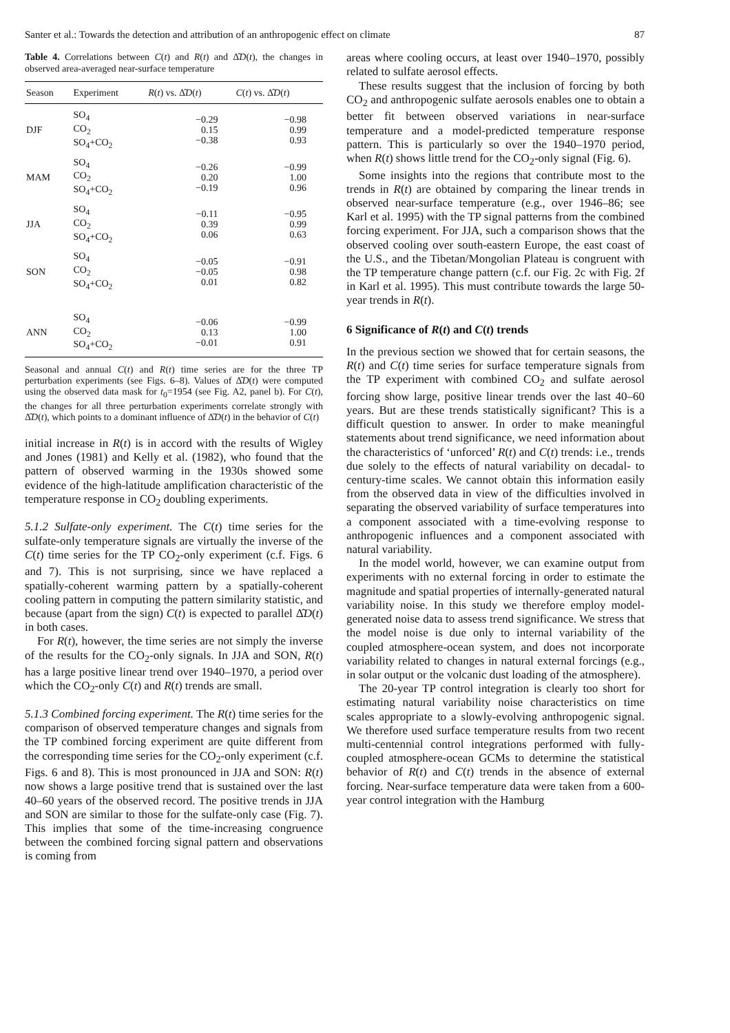Santer et al.: Towards the detection and attribution of an anthropogenic effect on climate 87
Table 4. Correlations between C(t) and R(t) and Δ̂D(t), the changes in observed area-averaged near-surface temperature
| Season | Experiment | R ( t ) vs. Δ̂ D ( t ) | C ( t ) vs. Δ̂ D ( t ) |
| --- | --- | --- | --- |
| DJF | SO<sub>4</sub> CO<sub>2</sub> SO<sub>4</sub>+CO<sub>2</sub> | −0.29 0.15 −0.38 | −0.98 0.99 0.93 |
| MAM | SO<sub>4</sub> CO<sub>2</sub> SO<sub>4</sub>+CO<sub>2</sub> | −0.26 0.20 −0.19 | −0.99 1.00 0.96 |
| JJA | SO<sub>4</sub> CO<sub>2</sub> SO<sub>4</sub>+CO<sub>2</sub> | −0.11 0.39 0.06 | −0.95 0.99 0.63 |
| SON | SO<sub>4</sub> CO<sub>2</sub> SO<sub>4</sub>+CO<sub>2</sub> | −0.05 −0.05 0.01 | −0.91 0.98 0.82 |
| ANN | SO<sub>4</sub> CO<sub>2</sub> SO<sub>4</sub>+CO<sub>2</sub> | −0.06 0.13 −0.01 | −0.99 1.00 0.91 |
Seasonal and annual C(t) and R(t) time series are for the three TP perturbation experiments (see Figs. 6–8). Values of Δ̂D(t) were computed using the observed data mask for t<sub>0</sub>=1954 (see Fig. A2, panel b). For C(t), the changes for all three perturbation experiments correlate strongly with Δ̂D(t), which points to a dominant influence of Δ̂D(t) in the behavior of C(t)
initial increase in R(t) is in accord with the results of Wigley and Jones (1981) and Kelly et al. (1982), who found that the pattern of observed warming in the 1930s showed some evidence of the high-latitude amplification characteristic of the temperature response in CO<sub>2</sub> doubling experiments.
5.1.2 Sulfate-only experiment. The C(t) time series for the sulfate-only temperature signals are virtually the inverse of the C(t) time series for the TP CO<sub>2</sub>-only experiment (c.f. Figs. 6 and 7). This is not surprising, since we have replaced a spatially-coherent warming pattern by a spatially-coherent cooling pattern in computing the pattern similarity statistic, and because (apart from the sign) C(t) is expected to parallel Δ̂D(t) in both cases.
For R(t), however, the time series are not simply the inverse of the results for the CO<sub>2</sub>-only signals. In JJA and SON, R(t) has a large positive linear trend over 1940–1970, a period over which the CO<sub>2</sub>-only C(t) and R(t) trends are small.
5.1.3 Combined forcing experiment. The R(t) time series for the comparison of observed temperature changes and signals from the TP combined forcing experiment are quite different from the corresponding time series for the CO<sub>2</sub>-only experiment (c.f. Figs. 6 and 8). This is most pronounced in JJA and SON: R(t) now shows a large positive trend that is sustained over the last 40–60 years of the observed record. The positive trends in JJA and SON are similar to those for the sulfate-only case (Fig. 7). This implies that some of the time-increasing congruence between the combined forcing signal pattern and observations is coming from
areas where cooling occurs, at least over 1940–1970, possibly related to sulfate aerosol effects.
These results suggest that the inclusion of forcing by both CO<sub>2</sub> and anthropogenic sulfate aerosols enables one to obtain a better fit between observed variations in near-surface temperature and a model-predicted temperature response pattern. This is particularly so over the 1940–1970 period, when R(t) shows little trend for the CO<sub>2</sub>-only signal (Fig. 6).
Some insights into the regions that contribute most to the trends in R(t) are obtained by comparing the linear trends in observed near-surface temperature (e.g., over 1946–86; see Karl et al. 1995) with the TP signal patterns from the combined forcing experiment. For JJA, such a comparison shows that the observed cooling over south-eastern Europe, the east coast of the U.S., and the Tibetan/Mongolian Plateau is congruent with the TP temperature change pattern (c.f. our Fig. 2c with Fig. 2f in Karl et al. 1995). This must contribute towards the large 50-year trends in R(t).
6 Significance of R(t) and C(t) trends
In the previous section we showed that for certain seasons, the R(t) and C(t) time series for surface temperature signals from the TP experiment with combined CO<sub>2</sub> and sulfate aerosol forcing show large, positive linear trends over the last 40–60 years. But are these trends statistically significant? This is a difficult question to answer. In order to make meaningful statements about trend significance, we need information about the characteristics of ‘unforced’ R(t) and C(t) trends: i.e., trends due solely to the effects of natural variability on decadal- to century-time scales. We cannot obtain this information easily from the observed data in view of the difficulties involved in separating the observed variability of surface temperatures into a component associated with a time-evolving response to anthropogenic influences and a component associated with natural variability.
In the model world, however, we can examine output from experiments with no external forcing in order to estimate the magnitude and spatial properties of internally-generated natural variability noise. In this study we therefore employ model-generated noise data to assess trend significance. We stress that the model noise is due only to internal variability of the coupled atmosphere-ocean system, and does not incorporate variability related to changes in natural external forcings (e.g., in solar output or the volcanic dust loading of the atmosphere).
The 20-year TP control integration is clearly too short for estimating natural variability noise characteristics on time scales appropriate to a slowly-evolving anthropogenic signal. We therefore used surface temperature results from two recent multi-centennial control integrations performed with fully-coupled atmosphere-ocean GCMs to determine the statistical behavior of R(t) and C(t) trends in the absence of external forcing. Near-surface temperature data were taken from a 600-year control integration with the Hamburg